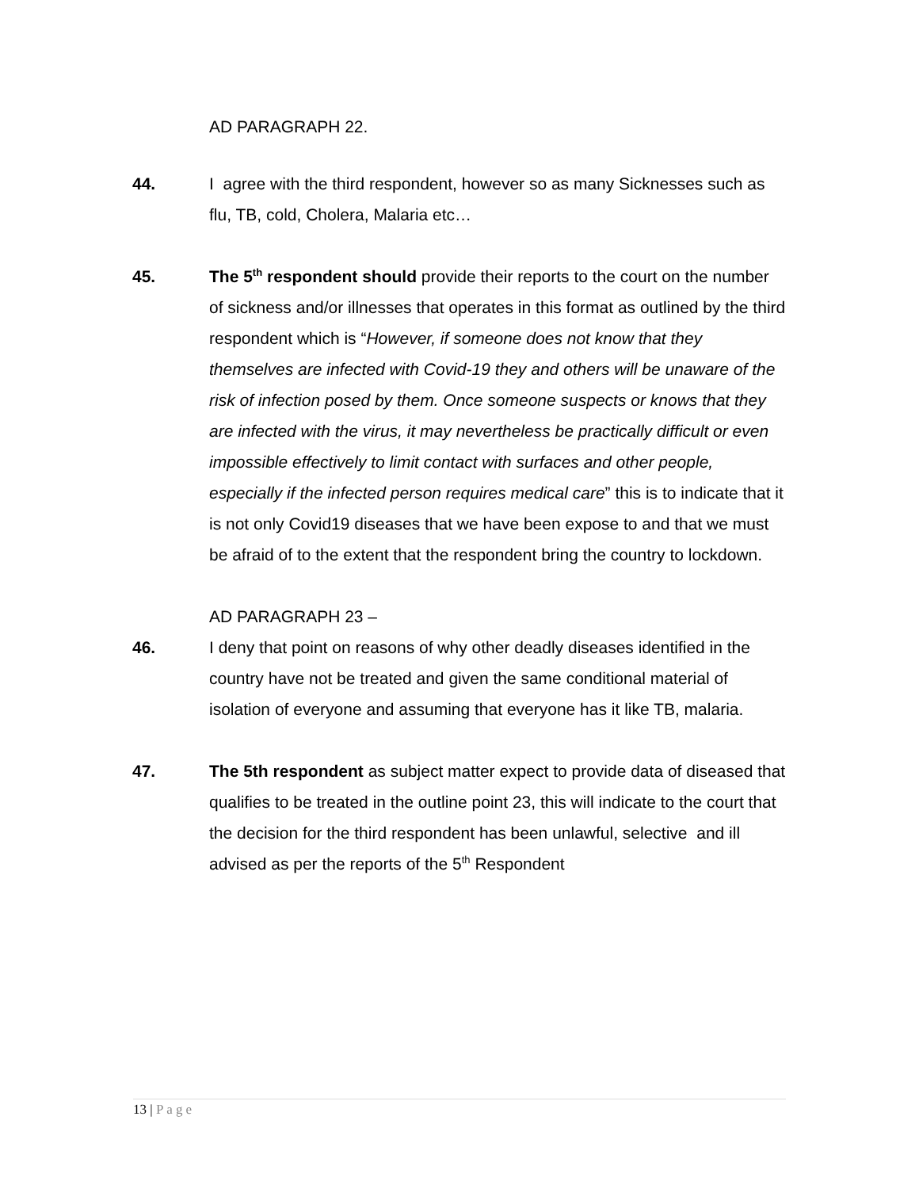AD PARAGRAPH 22.
44. I agree with the third respondent, however so as many Sicknesses such as flu, TB, cold, Cholera, Malaria etc…
45. The 5<sup>th</sup> respondent should provide their reports to the court on the number of sickness and/or illnesses that operates in this format as outlined by the third respondent which is “However, if someone does not know that they themselves are infected with Covid-19 they and others will be unaware of the risk of infection posed by them. Once someone suspects or knows that they are infected with the virus, it may nevertheless be practically difficult or even impossible effectively to limit contact with surfaces and other people, especially if the infected person requires medical care” this is to indicate that it is not only Covid19 diseases that we have been expose to and that we must be afraid of to the extent that the respondent bring the country to lockdown.
AD PARAGRAPH 23 –
46. I deny that point on reasons of why other deadly diseases identified in the country have not be treated and given the same conditional material of isolation of everyone and assuming that everyone has it like TB, malaria.
47. The 5th respondent as subject matter expect to provide data of diseased that qualifies to be treated in the outline point 23, this will indicate to the court that the decision for the third respondent has been unlawful, selective and ill advised as per the reports of the 5<sup>th</sup> Respondent
13 | Page